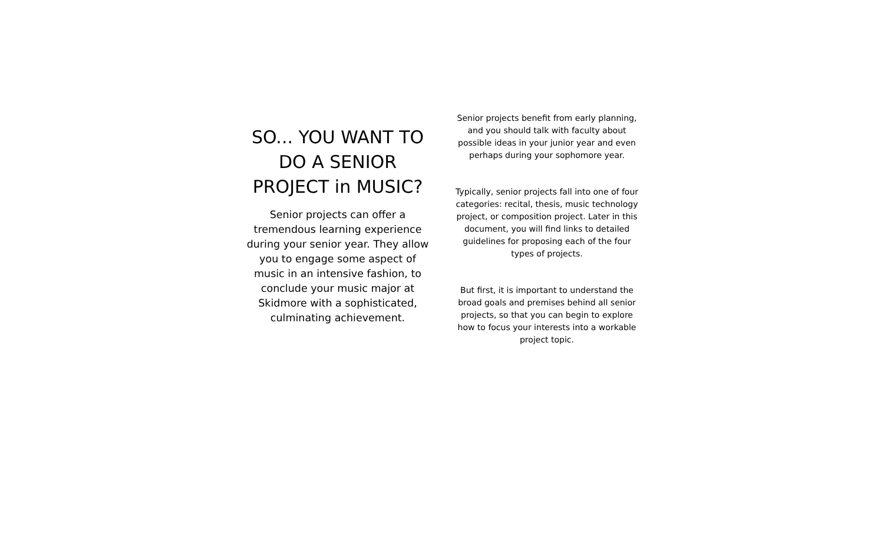SO... YOU WANT TO DO A SENIOR PROJECT in MUSIC?
Senior projects can offer a tremendous learning experience during your senior year. They allow you to engage some aspect of music in an intensive fashion, to conclude your music major at Skidmore with a sophisticated, culminating achievement.
Senior projects benefit from early planning, and you should talk with faculty about possible ideas in your junior year and even perhaps during your sophomore year.
Typically, senior projects fall into one of four categories: recital, thesis, music technology project, or composition project. Later in this document, you will find links to detailed guidelines for proposing each of the four types of projects.
But first, it is important to understand the broad goals and premises behind all senior projects, so that you can begin to explore how to focus your interests into a workable project topic.